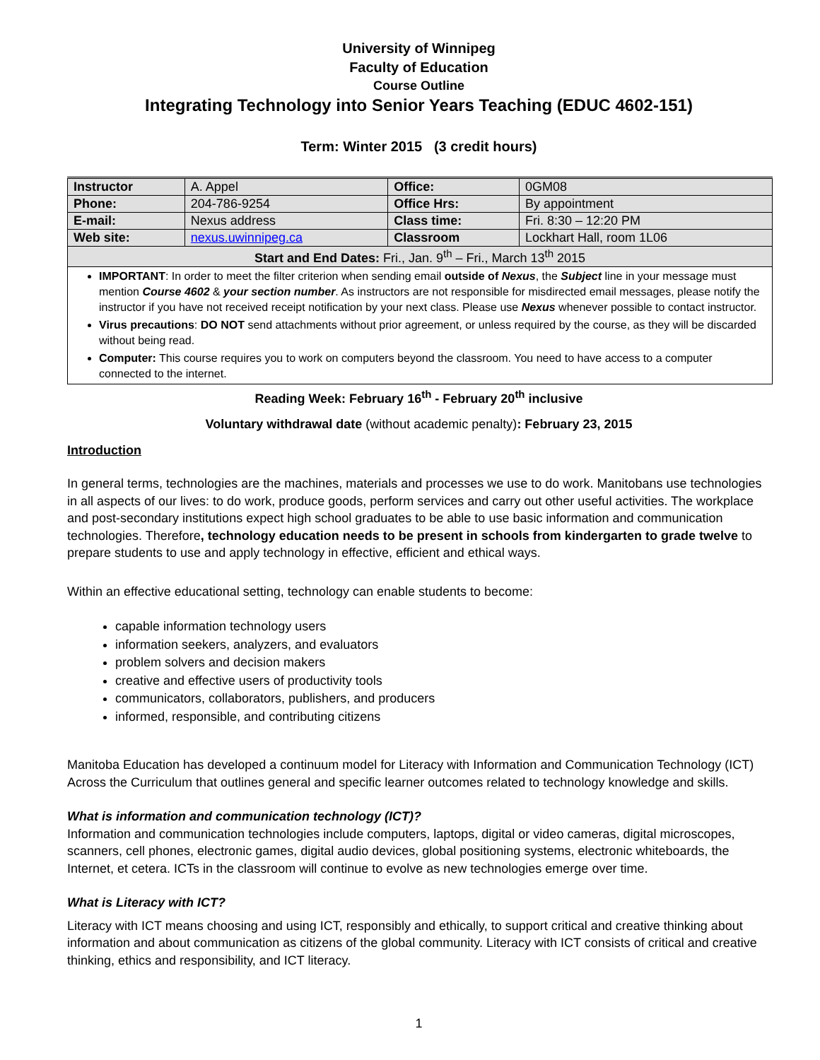University of Winnipeg
Faculty of Education
Course Outline
Integrating Technology into Senior Years Teaching (EDUC 4602-151)
Term: Winter 2015 (3 credit hours)
| Instructor | A. Appel | Office: | 0GM08 |
| Phone: | 204-786-9254 | Office Hrs: | By appointment |
| E-mail: | Nexus address | Class time: | Fri. 8:30 – 12:20 PM |
| Web site: | nexus.uwinnipeg.ca | Classroom | Lockhart Hall, room 1L06 |
| Start and End Dates: Fri., Jan. 9<sup>th</sup> – Fri., March 13<sup>th</sup> 2015 | | | |
IMPORTANT: In order to meet the filter criterion when sending email outside of Nexus, the Subject line in your message must mention Course 4602 & your section number. As instructors are not responsible for misdirected email messages, please notify the instructor if you have not received receipt notification by your next class. Please use Nexus whenever possible to contact instructor.
Virus precautions: DO NOT send attachments without prior agreement, or unless required by the course, as they will be discarded without being read.
Computer: This course requires you to work on computers beyond the classroom. You need to have access to a computer connected to the internet.
Reading Week: February 16<sup>th</sup> - February 20<sup>th</sup> inclusive
Voluntary withdrawal date (without academic penalty): February 23, 2015
Introduction
In general terms, technologies are the machines, materials and processes we use to do work. Manitobans use technologies in all aspects of our lives: to do work, produce goods, perform services and carry out other useful activities. The workplace and post-secondary institutions expect high school graduates to be able to use basic information and communication technologies. Therefore, technology education needs to be present in schools from kindergarten to grade twelve to prepare students to use and apply technology in effective, efficient and ethical ways.
Within an effective educational setting, technology can enable students to become:
capable information technology users
information seekers, analyzers, and evaluators
problem solvers and decision makers
creative and effective users of productivity tools
communicators, collaborators, publishers, and producers
informed, responsible, and contributing citizens
Manitoba Education has developed a continuum model for Literacy with Information and Communication Technology (ICT) Across the Curriculum that outlines general and specific learner outcomes related to technology knowledge and skills.
What is information and communication technology (ICT)?
Information and communication technologies include computers, laptops, digital or video cameras, digital microscopes, scanners, cell phones, electronic games, digital audio devices, global positioning systems, electronic whiteboards, the Internet, et cetera. ICTs in the classroom will continue to evolve as new technologies emerge over time.
What is Literacy with ICT?
Literacy with ICT means choosing and using ICT, responsibly and ethically, to support critical and creative thinking about information and about communication as citizens of the global community. Literacy with ICT consists of critical and creative thinking, ethics and responsibility, and ICT literacy.
1